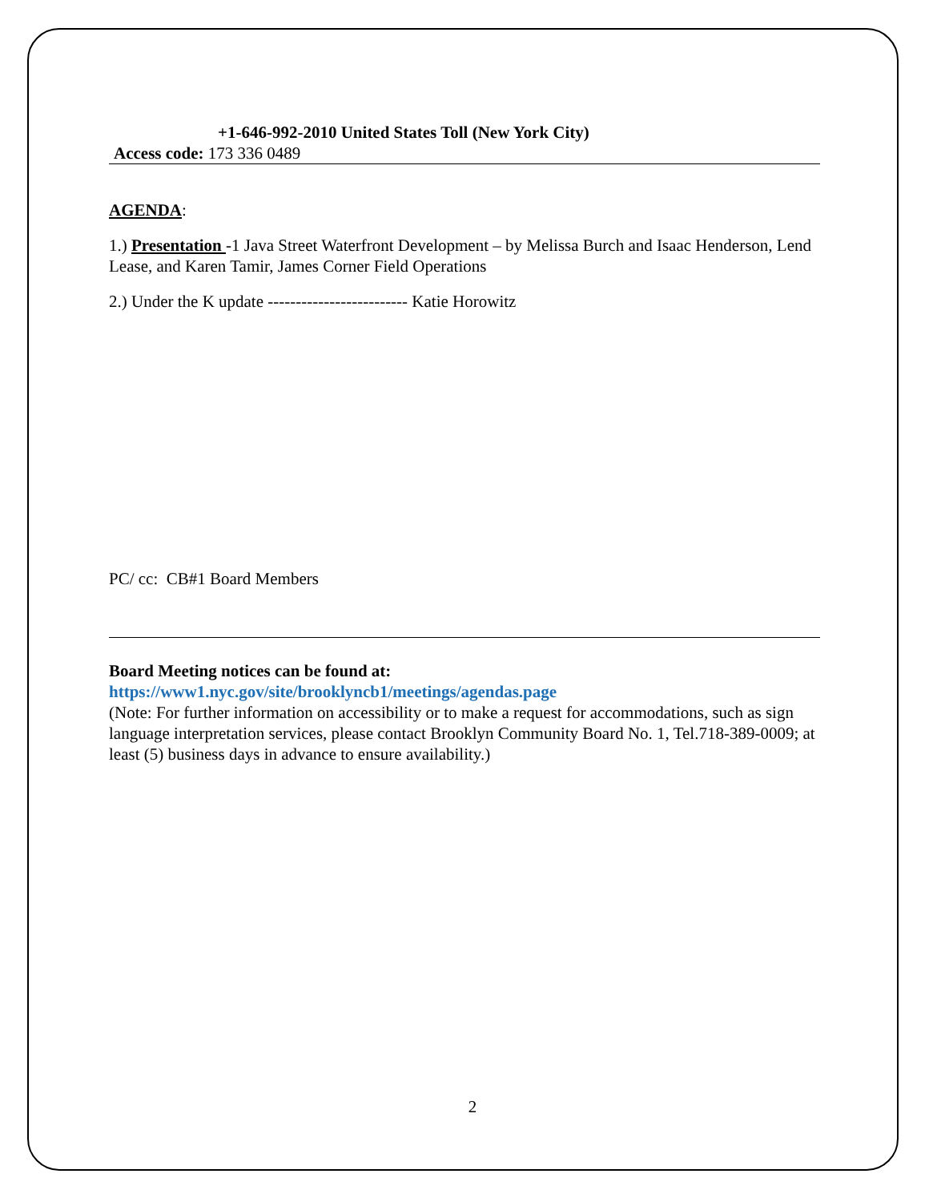+1-646-992-2010 United States Toll (New York City)
Access code: 173 336 0489
AGENDA:
1.) Presentation -1 Java Street Waterfront Development – by Melissa Burch and Isaac Henderson, Lend Lease, and Karen Tamir, James Corner Field Operations
2.) Under the K update ------------------------- Katie Horowitz
PC/ cc: CB#1 Board Members
Board Meeting notices can be found at:
https://www1.nyc.gov/site/brooklyncb1/meetings/agendas.page
(Note: For further information on accessibility or to make a request for accommodations, such as sign language interpretation services, please contact Brooklyn Community Board No. 1, Tel.718-389-0009; at least (5) business days in advance to ensure availability.)
2